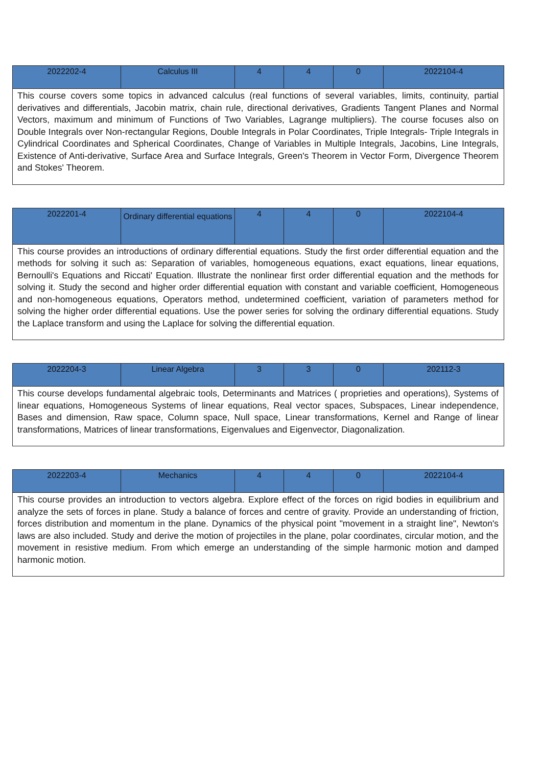| 2022202-4 | Calculus III | 4 | 4 | 0 | 2022104-4 |
| This course covers some topics in advanced calculus (real functions of several variables, limits, continuity, partial derivatives and differentials, Jacobin matrix, chain rule, directional derivatives, Gradients Tangent Planes and Normal Vectors, maximum and minimum of Functions of Two Variables, Lagrange multipliers). The course focuses also on Double Integrals over Non-rectangular Regions, Double Integrals in Polar Coordinates, Triple Integrals- Triple Integrals in Cylindrical Coordinates and Spherical Coordinates, Change of Variables in Multiple Integrals, Jacobins, Line Integrals, Existence of Anti-derivative, Surface Area and Surface Integrals, Green's Theorem in Vector Form, Divergence Theorem and Stokes' Theorem. | | | | | |
| 2022201-4 | Ordinary differential equations | 4 | 4 | 0 | 2022104-4 |
| This course provides an introductions of ordinary differential equations. Study the first order differential equation and the methods for solving it such as: Separation of variables, homogeneous equations, exact equations, linear equations, Bernoulli's Equations and Riccati' Equation. Illustrate the nonlinear first order differential equation and the methods for solving it. Study the second and higher order differential equation with constant and variable coefficient, Homogeneous and non-homogeneous equations, Operators method, undetermined coefficient, variation of parameters method for solving the higher order differential equations. Use the power series for solving the ordinary differential equations. Study the Laplace transform and using the Laplace for solving the differential equation. | | | | | |
| 2022204-3 | Linear Algebra | 3 | 3 | 0 | 202112-3 |
| This course develops fundamental algebraic tools, Determinants and Matrices ( proprieties and operations), Systems of linear equations, Homogeneous Systems of linear equations, Real vector spaces, Subspaces, Linear independence, Bases and dimension, Raw space, Column space, Null space, Linear transformations, Kernel and Range of linear transformations, Matrices of linear transformations, Eigenvalues and Eigenvector, Diagonalization. | | | | | |
| 2022203-4 | Mechanics | 4 | 4 | 0 | 2022104-4 |
| This course provides an introduction to vectors algebra. Explore effect of the forces on rigid bodies in equilibrium and analyze the sets of forces in plane. Study a balance of forces and centre of gravity. Provide an understanding of friction, forces distribution and momentum in the plane. Dynamics of the physical point "movement in a straight line", Newton's laws are also included. Study and derive the motion of projectiles in the plane, polar coordinates, circular motion, and the movement in resistive medium. From which emerge an understanding of the simple harmonic motion and damped harmonic motion. | | | | | |